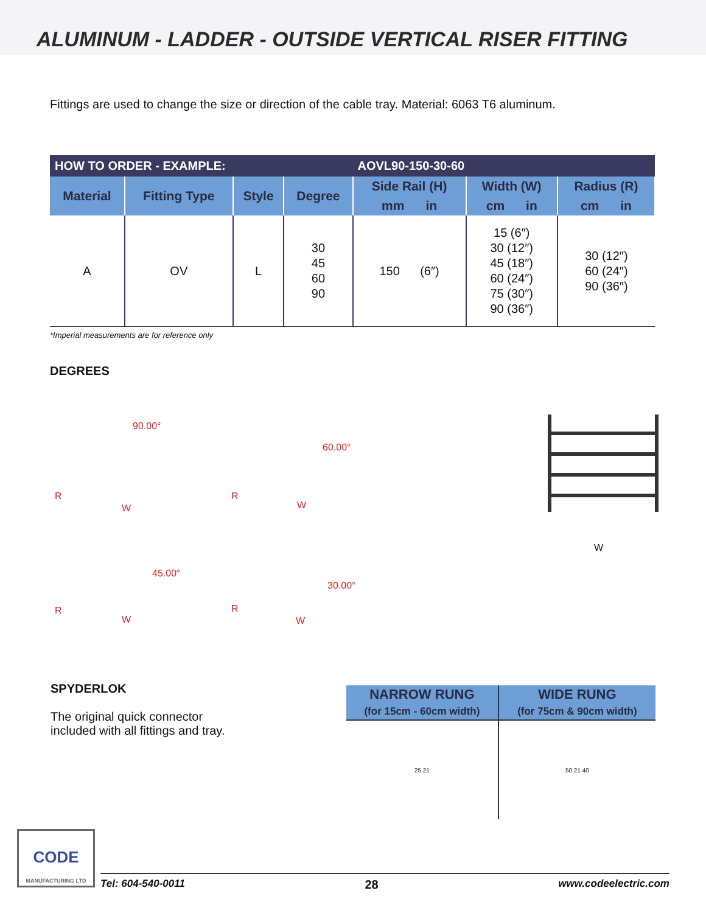ALUMINUM - LADDER - OUTSIDE VERTICAL RISER FITTING
Fittings are used to change the size or direction of the cable tray. Material: 6063 T6 aluminum.
| HOW TO ORDER - EXAMPLE: | | | | AOVL90-150-30-60 | | |
| Material | Fitting Type | Style | Degree | Side Rail (H) | Width (W) | Radius (R) |
| | | | | mm in | cm in | cm in |
| A | OV | L | 30 45 60 90 | 150 (6″) | 15 (6″) 30 (12″) 45 (18″) 60 (24″) 75 (30″) 90 (36″) | 30 (12″) 60 (24″) 90 (36″) |
*Imperial measurements are for reference only
DEGREES
90.00°
R
W
60.00°
R
W
45.00°
R
W
30.00°
R
W
W
SPYDERLOK
The original quick connector
included with all fittings and tray.
| NARROW RUNG (for 15cm - 60cm width) | WIDE RUNG (for 75cm & 90cm width) |
| --- | --- |
| 25 21 | 50 21 40 |
CODE
MANUFACTURING LTD
Tel: 604-540-0011 28 www.codeelectric.com